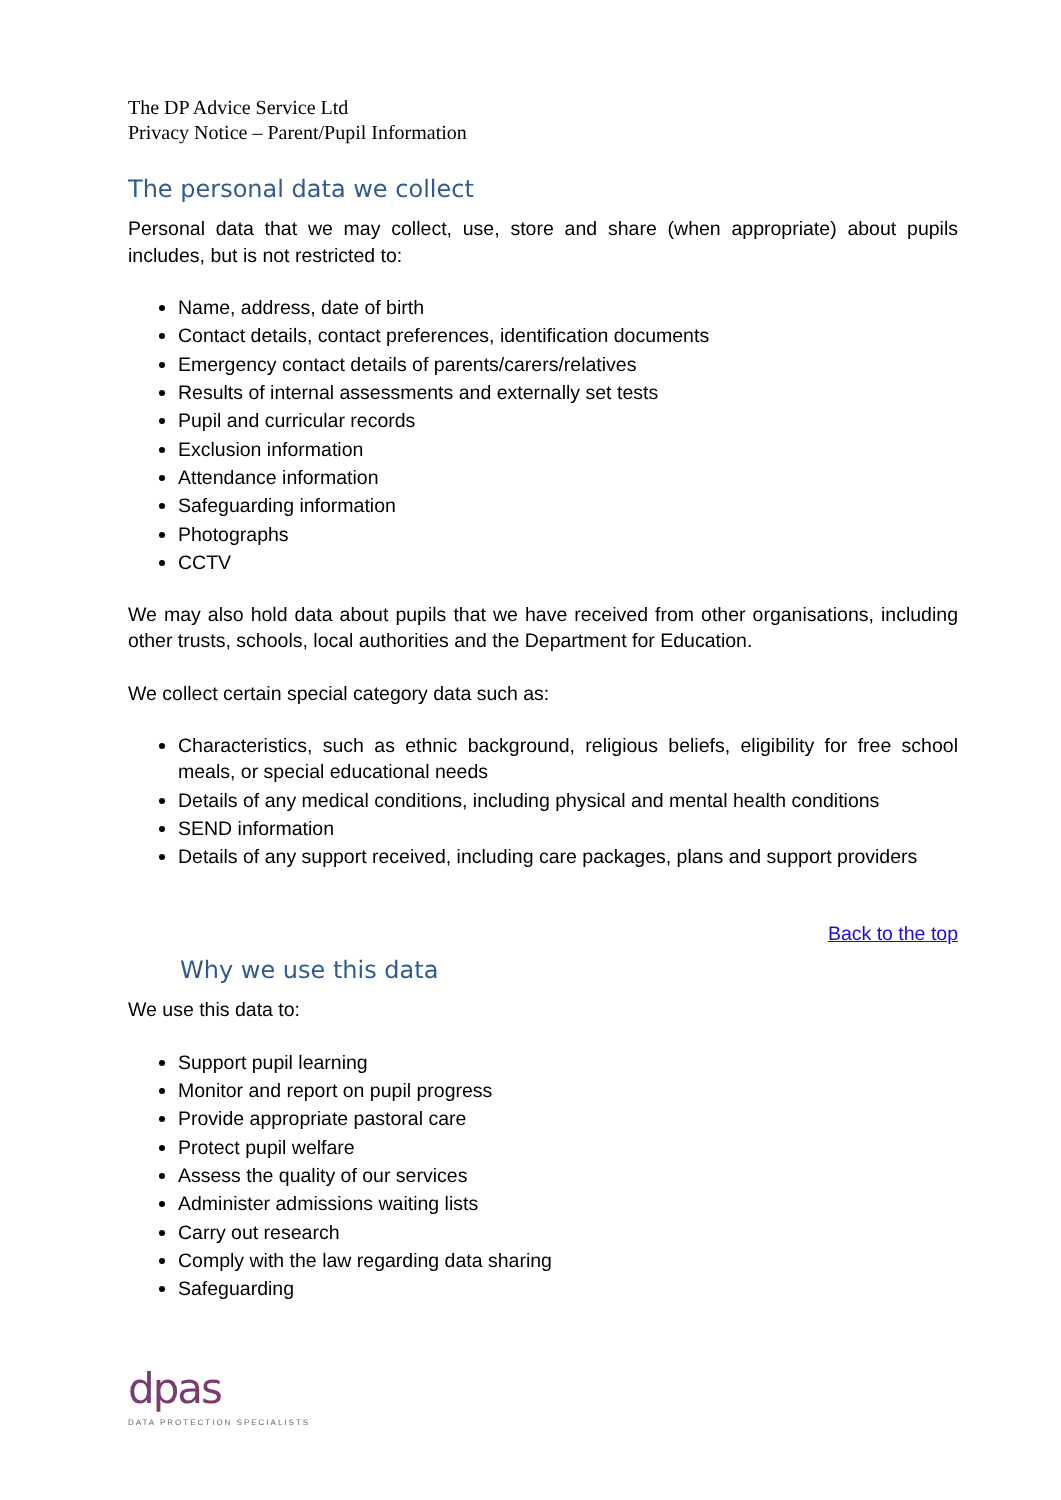The DP Advice Service Ltd
Privacy Notice – Parent/Pupil Information
The personal data we collect
Personal data that we may collect, use, store and share (when appropriate) about pupils includes, but is not restricted to:
Name, address, date of birth
Contact details, contact preferences, identification documents
Emergency contact details of parents/carers/relatives
Results of internal assessments and externally set tests
Pupil and curricular records
Exclusion information
Attendance information
Safeguarding information
Photographs
CCTV
We may also hold data about pupils that we have received from other organisations, including other trusts, schools, local authorities and the Department for Education.
We collect certain special category data such as:
Characteristics, such as ethnic background, religious beliefs, eligibility for free school meals, or special educational needs
Details of any medical conditions, including physical and mental health conditions
SEND information
Details of any support received, including care packages, plans and support providers
Back to the top
Why we use this data
We use this data to:
Support pupil learning
Monitor and report on pupil progress
Provide appropriate pastoral care
Protect pupil welfare
Assess the quality of our services
Administer admissions waiting lists
Carry out research
Comply with the law regarding data sharing
Safeguarding
dpas
DATA PROTECTION SPECIALISTS